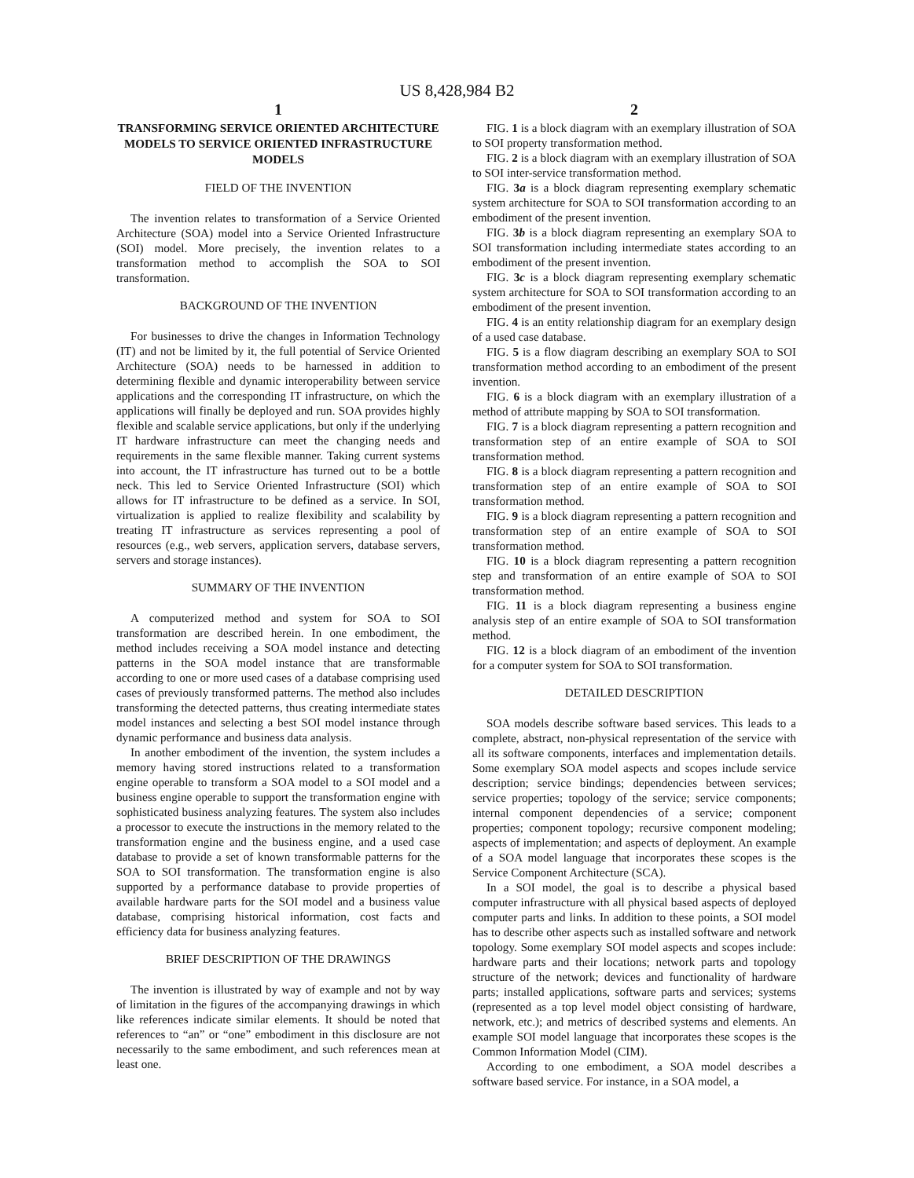US 8,428,984 B2
1
TRANSFORMING SERVICE ORIENTED ARCHITECTURE MODELS TO SERVICE ORIENTED INFRASTRUCTURE MODELS
FIELD OF THE INVENTION
The invention relates to transformation of a Service Oriented Architecture (SOA) model into a Service Oriented Infrastructure (SOI) model. More precisely, the invention relates to a transformation method to accomplish the SOA to SOI transformation.
BACKGROUND OF THE INVENTION
For businesses to drive the changes in Information Technology (IT) and not be limited by it, the full potential of Service Oriented Architecture (SOA) needs to be harnessed in addition to determining flexible and dynamic interoperability between service applications and the corresponding IT infrastructure, on which the applications will finally be deployed and run. SOA provides highly flexible and scalable service applications, but only if the underlying IT hardware infrastructure can meet the changing needs and requirements in the same flexible manner. Taking current systems into account, the IT infrastructure has turned out to be a bottle neck. This led to Service Oriented Infrastructure (SOI) which allows for IT infrastructure to be defined as a service. In SOI, virtualization is applied to realize flexibility and scalability by treating IT infrastructure as services representing a pool of resources (e.g., web servers, application servers, database servers, servers and storage instances).
SUMMARY OF THE INVENTION
A computerized method and system for SOA to SOI transformation are described herein. In one embodiment, the method includes receiving a SOA model instance and detecting patterns in the SOA model instance that are transformable according to one or more used cases of a database comprising used cases of previously transformed patterns. The method also includes transforming the detected patterns, thus creating intermediate states model instances and selecting a best SOI model instance through dynamic performance and business data analysis.
In another embodiment of the invention, the system includes a memory having stored instructions related to a transformation engine operable to transform a SOA model to a SOI model and a business engine operable to support the transformation engine with sophisticated business analyzing features. The system also includes a processor to execute the instructions in the memory related to the transformation engine and the business engine, and a used case database to provide a set of known transformable patterns for the SOA to SOI transformation. The transformation engine is also supported by a performance database to provide properties of available hardware parts for the SOI model and a business value database, comprising historical information, cost facts and efficiency data for business analyzing features.
BRIEF DESCRIPTION OF THE DRAWINGS
The invention is illustrated by way of example and not by way of limitation in the figures of the accompanying drawings in which like references indicate similar elements. It should be noted that references to “an” or “one” embodiment in this disclosure are not necessarily to the same embodiment, and such references mean at least one.
2
FIG. 1 is a block diagram with an exemplary illustration of SOA to SOI property transformation method.
FIG. 2 is a block diagram with an exemplary illustration of SOA to SOI inter-service transformation method.
FIG. 3a is a block diagram representing exemplary schematic system architecture for SOA to SOI transformation according to an embodiment of the present invention.
FIG. 3b is a block diagram representing an exemplary SOA to SOI transformation including intermediate states according to an embodiment of the present invention.
FIG. 3c is a block diagram representing exemplary schematic system architecture for SOA to SOI transformation according to an embodiment of the present invention.
FIG. 4 is an entity relationship diagram for an exemplary design of a used case database.
FIG. 5 is a flow diagram describing an exemplary SOA to SOI transformation method according to an embodiment of the present invention.
FIG. 6 is a block diagram with an exemplary illustration of a method of attribute mapping by SOA to SOI transformation.
FIG. 7 is a block diagram representing a pattern recognition and transformation step of an entire example of SOA to SOI transformation method.
FIG. 8 is a block diagram representing a pattern recognition and transformation step of an entire example of SOA to SOI transformation method.
FIG. 9 is a block diagram representing a pattern recognition and transformation step of an entire example of SOA to SOI transformation method.
FIG. 10 is a block diagram representing a pattern recognition step and transformation of an entire example of SOA to SOI transformation method.
FIG. 11 is a block diagram representing a business engine analysis step of an entire example of SOA to SOI transformation method.
FIG. 12 is a block diagram of an embodiment of the invention for a computer system for SOA to SOI transformation.
DETAILED DESCRIPTION
SOA models describe software based services. This leads to a complete, abstract, non-physical representation of the service with all its software components, interfaces and implementation details. Some exemplary SOA model aspects and scopes include service description; service bindings; dependencies between services; service properties; topology of the service; service components; internal component dependencies of a service; component properties; component topology; recursive component modeling; aspects of implementation; and aspects of deployment. An example of a SOA model language that incorporates these scopes is the Service Component Architecture (SCA).
In a SOI model, the goal is to describe a physical based computer infrastructure with all physical based aspects of deployed computer parts and links. In addition to these points, a SOI model has to describe other aspects such as installed software and network topology. Some exemplary SOI model aspects and scopes include: hardware parts and their locations; network parts and topology structure of the network; devices and functionality of hardware parts; installed applications, software parts and services; systems (represented as a top level model object consisting of hardware, network, etc.); and metrics of described systems and elements. An example SOI model language that incorporates these scopes is the Common Information Model (CIM).
According to one embodiment, a SOA model describes a software based service. For instance, in a SOA model, a